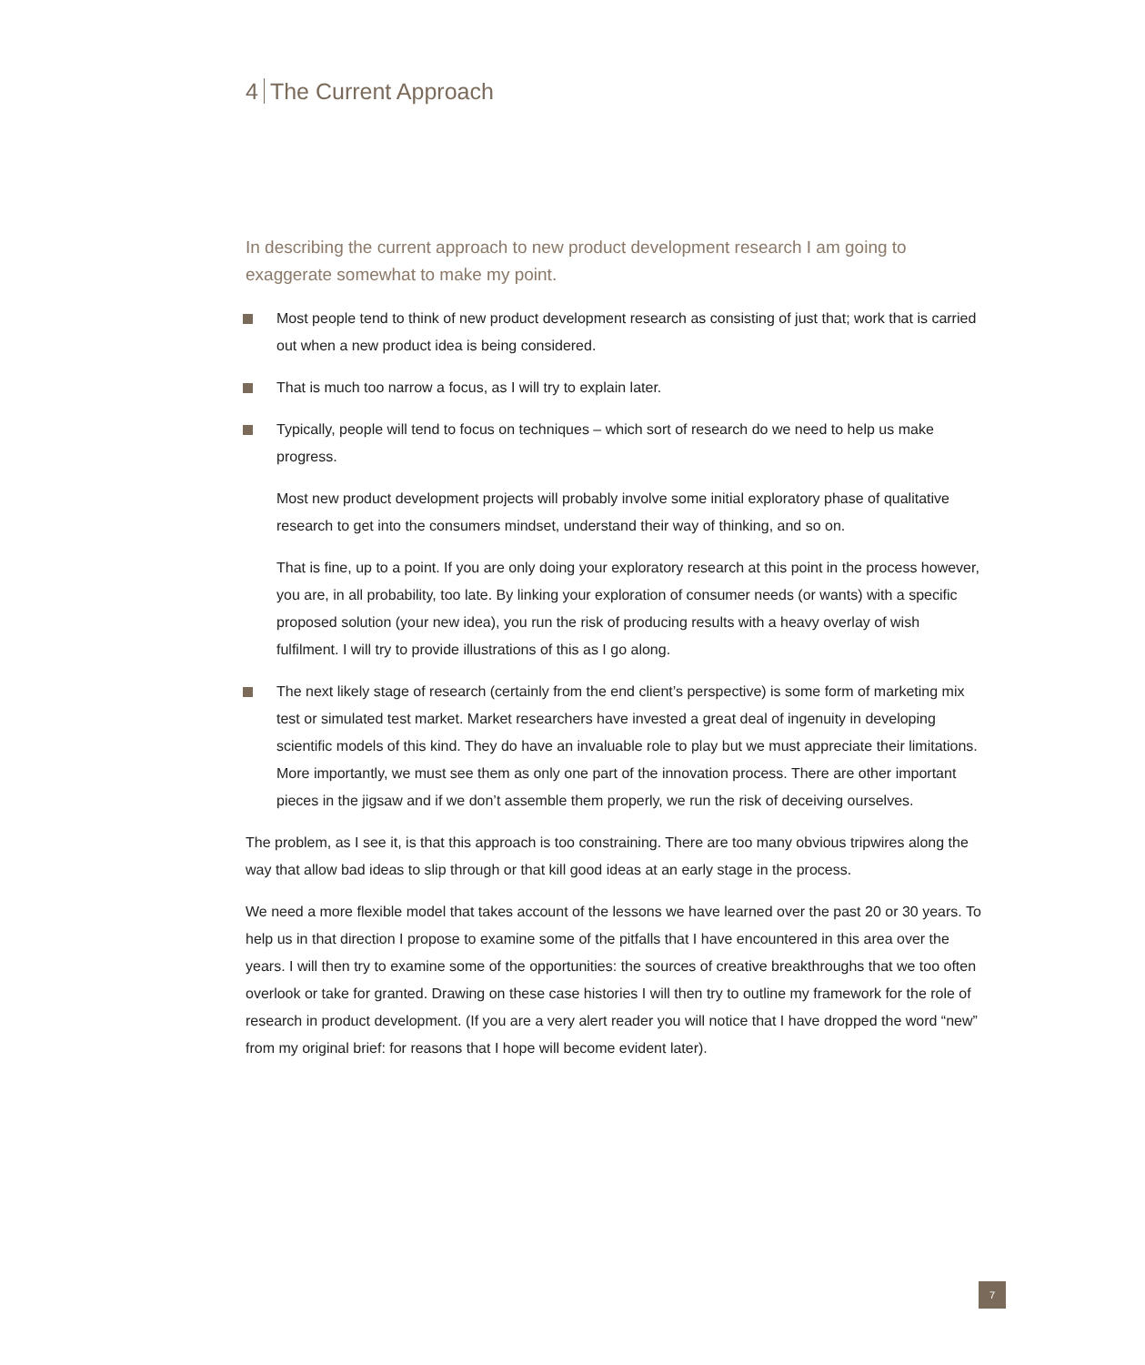4 The Current Approach
In describing the current approach to new product development research I am going to exaggerate somewhat to make my point.
Most people tend to think of new product development research as consisting of just that; work that is carried out when a new product idea is being considered.
That is much too narrow a focus, as I will try to explain later.
Typically, people will tend to focus on techniques – which sort of research do we need to help us make progress.
Most new product development projects will probably involve some initial exploratory phase of qualitative research to get into the consumers mindset, understand their way of thinking, and so on.
That is fine, up to a point. If you are only doing your exploratory research at this point in the process however, you are, in all probability, too late. By linking your exploration of consumer needs (or wants) with a specific proposed solution (your new idea), you run the risk of producing results with a heavy overlay of wish fulfilment. I will try to provide illustrations of this as I go along.
The next likely stage of research (certainly from the end client’s perspective) is some form of marketing mix test or simulated test market. Market researchers have invested a great deal of ingenuity in developing scientific models of this kind. They do have an invaluable role to play but we must appreciate their limitations. More importantly, we must see them as only one part of the innovation process. There are other important pieces in the jigsaw and if we don’t assemble them properly, we run the risk of deceiving ourselves.
The problem, as I see it, is that this approach is too constraining. There are too many obvious tripwires along the way that allow bad ideas to slip through or that kill good ideas at an early stage in the process.
We need a more flexible model that takes account of the lessons we have learned over the past 20 or 30 years. To help us in that direction I propose to examine some of the pitfalls that I have encountered in this area over the years. I will then try to examine some of the opportunities: the sources of creative breakthroughs that we too often overlook or take for granted. Drawing on these case histories I will then try to outline my framework for the role of research in product development. (If you are a very alert reader you will notice that I have dropped the word “new” from my original brief: for reasons that I hope will become evident later).
7